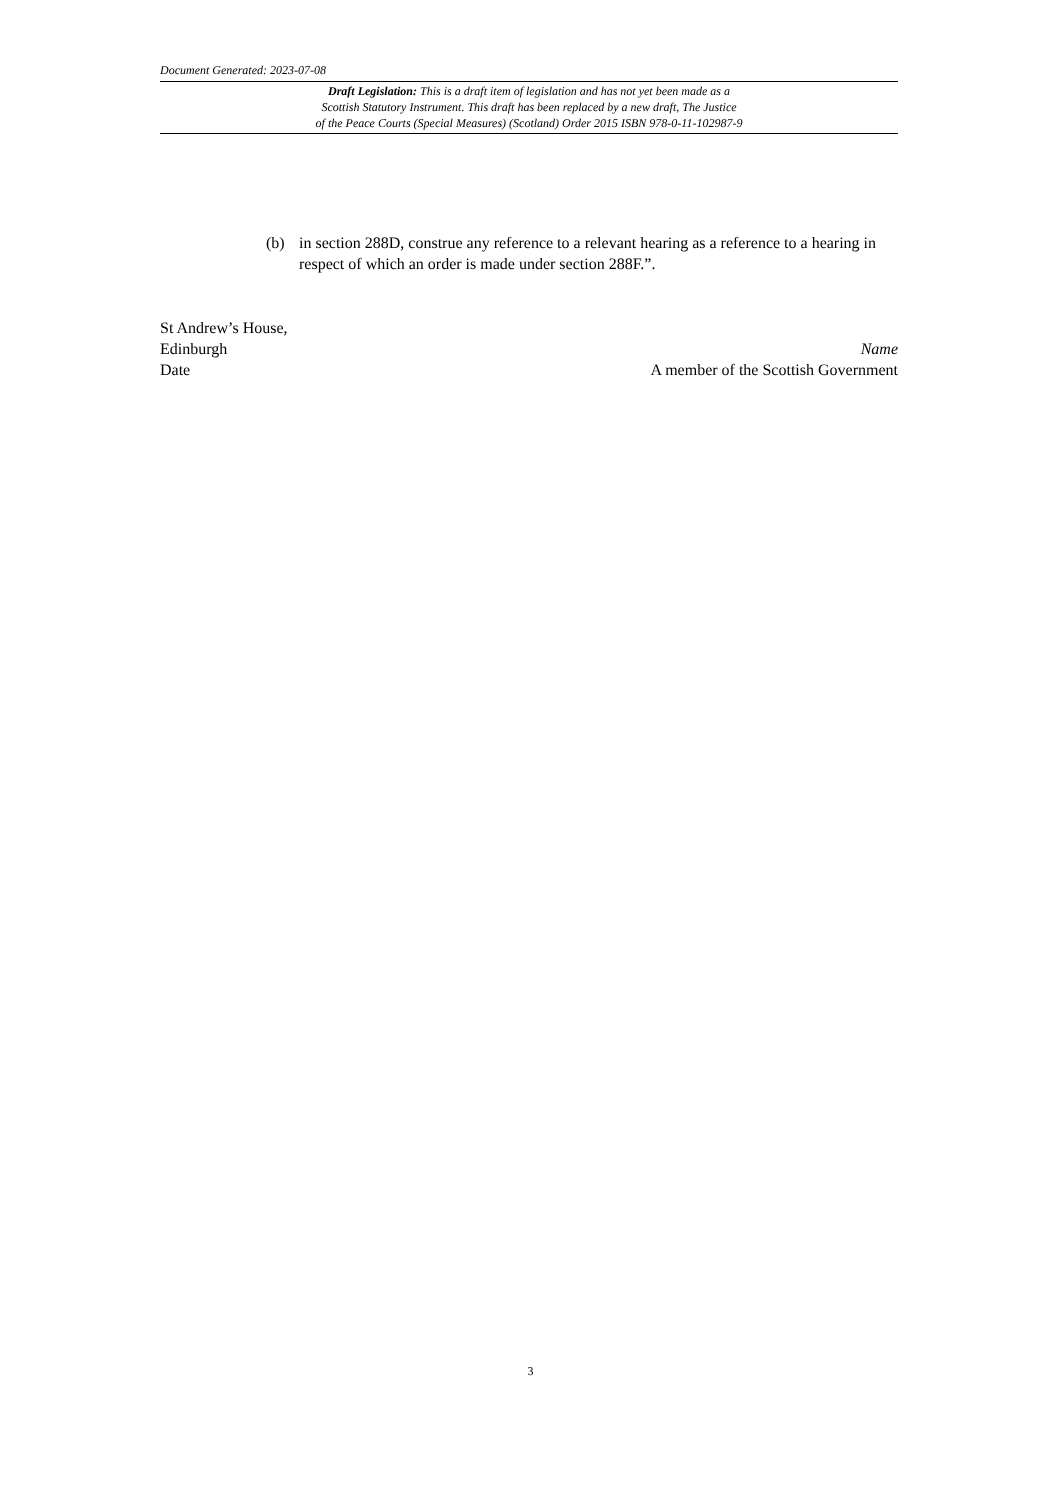Document Generated: 2023-07-08
Draft Legislation: This is a draft item of legislation and has not yet been made as a
Scottish Statutory Instrument. This draft has been replaced by a new draft, The Justice
of the Peace Courts (Special Measures) (Scotland) Order 2015 ISBN 978-0-11-102987-9
(b) in section 288D, construe any reference to a relevant hearing as a reference to a hearing in respect of which an order is made under section 288F.”.
St Andrew’s House,
Edinburgh Name
Date A member of the Scottish Government
3